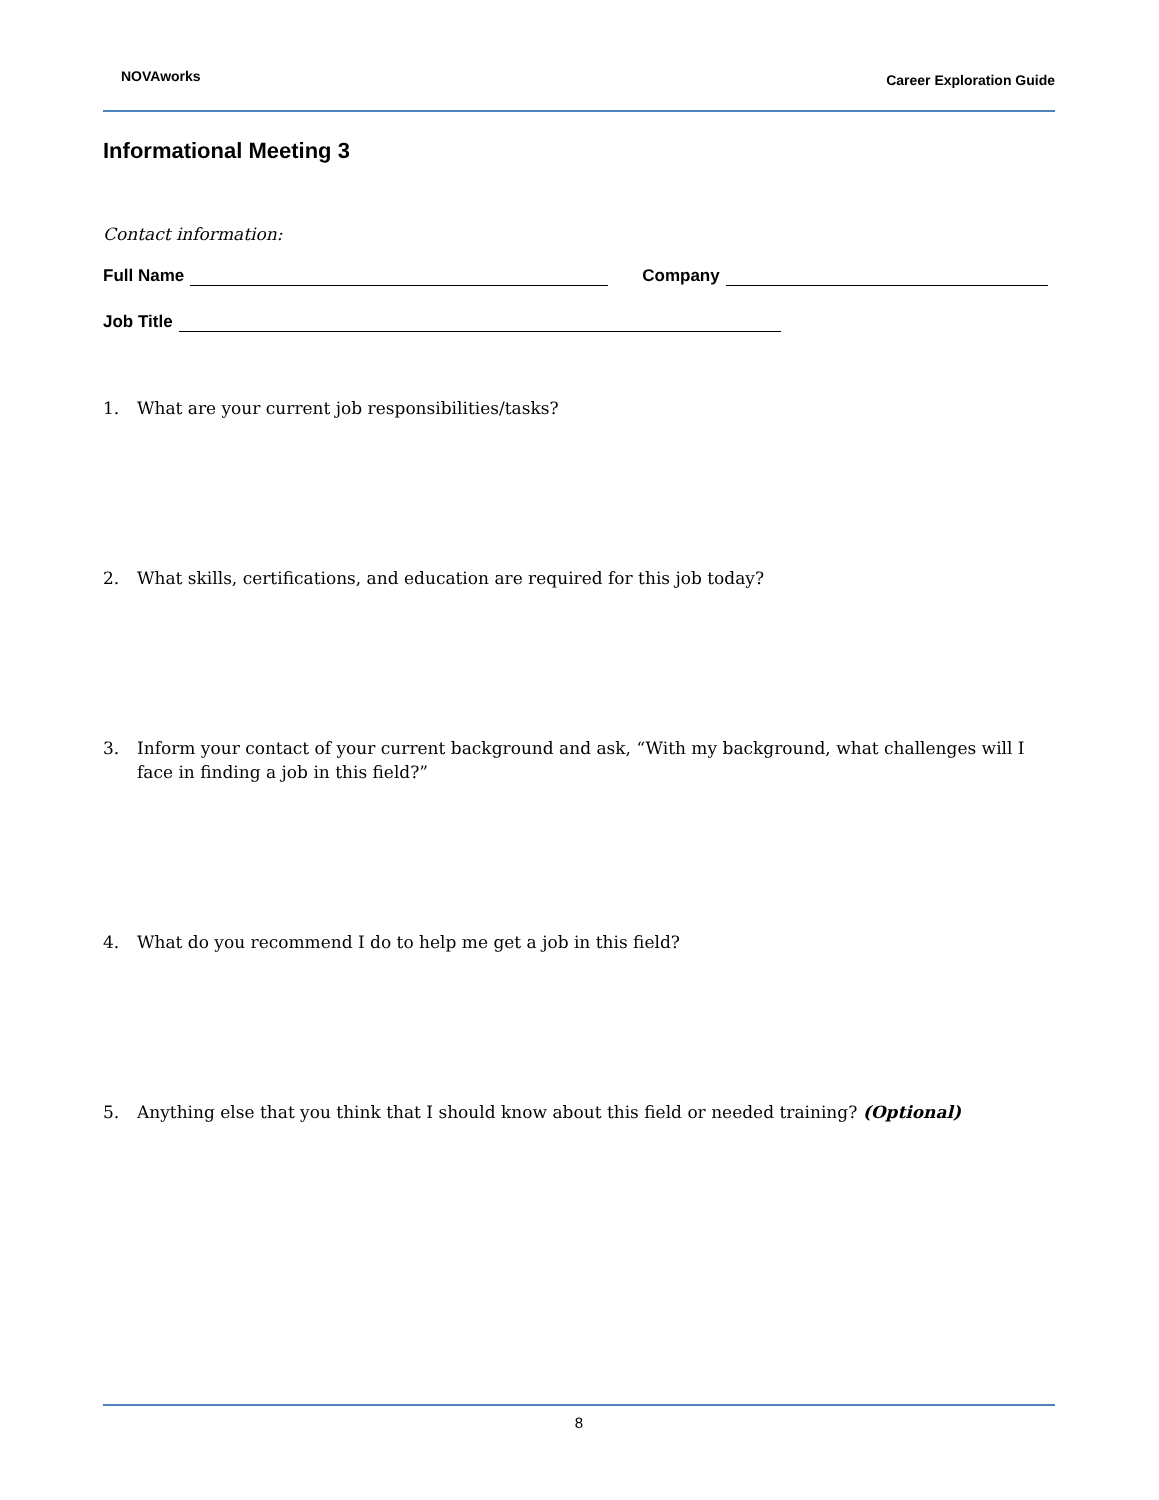NOVAworks Career Exploration Guide
Informational Meeting 3
Contact information:
Full Name Company
Job Title
1. What are your current job responsibilities/tasks?
2. What skills, certifications, and education are required for this job today?
3. Inform your contact of your current background and ask, “With my background, what challenges will I face in finding a job in this field?”
4. What do you recommend I do to help me get a job in this field?
5. Anything else that you think that I should know about this field or needed training? (Optional)
8